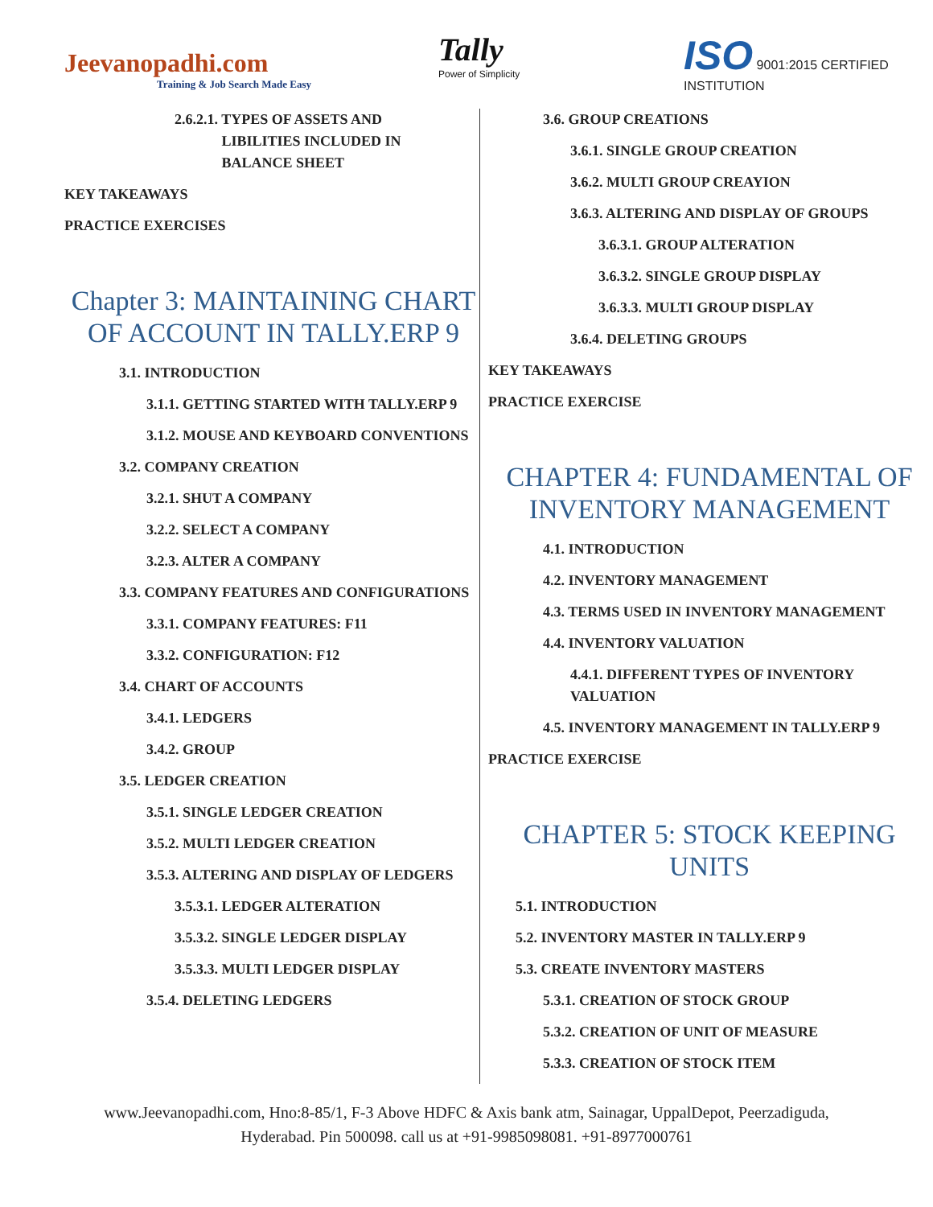Jeevanopadhi.com
Training & Job Search Made Easy
Tally
Power of Simplicity
ISO 9001:2015 CERTIFIED INSTITUTION
2.6.2.1. TYPES OF ASSETS AND
LIBILITIES INCLUDED IN
BALANCE SHEET
KEY TAKEAWAYS
PRACTICE EXERCISES
Chapter 3: MAINTAINING CHART OF ACCOUNT IN TALLY.ERP 9
3.1. INTRODUCTION
3.1.1. GETTING STARTED WITH TALLY.ERP 9
3.1.2. MOUSE AND KEYBOARD CONVENTIONS
3.2. COMPANY CREATION
3.2.1. SHUT A COMPANY
3.2.2. SELECT A COMPANY
3.2.3. ALTER A COMPANY
3.3. COMPANY FEATURES AND CONFIGURATIONS
3.3.1. COMPANY FEATURES: F11
3.3.2. CONFIGURATION: F12
3.4. CHART OF ACCOUNTS
3.4.1. LEDGERS
3.4.2. GROUP
3.5. LEDGER CREATION
3.5.1. SINGLE LEDGER CREATION
3.5.2. MULTI LEDGER CREATION
3.5.3. ALTERING AND DISPLAY OF LEDGERS
3.5.3.1. LEDGER ALTERATION
3.5.3.2. SINGLE LEDGER DISPLAY
3.5.3.3. MULTI LEDGER DISPLAY
3.5.4. DELETING LEDGERS
3.6. GROUP CREATIONS
3.6.1. SINGLE GROUP CREATION
3.6.2. MULTI GROUP CREAYION
3.6.3. ALTERING AND DISPLAY OF GROUPS
3.6.3.1. GROUP ALTERATION
3.6.3.2. SINGLE GROUP DISPLAY
3.6.3.3. MULTI GROUP DISPLAY
3.6.4. DELETING GROUPS
KEY TAKEAWAYS
PRACTICE EXERCISE
CHAPTER 4: FUNDAMENTAL OF INVENTORY MANAGEMENT
4.1. INTRODUCTION
4.2. INVENTORY MANAGEMENT
4.3. TERMS USED IN INVENTORY MANAGEMENT
4.4. INVENTORY VALUATION
4.4.1. DIFFERENT TYPES OF INVENTORY VALUATION
4.5. INVENTORY MANAGEMENT IN TALLY.ERP 9
PRACTICE EXERCISE
CHAPTER 5: STOCK KEEPING UNITS
5.1. INTRODUCTION
5.2. INVENTORY MASTER IN TALLY.ERP 9
5.3. CREATE INVENTORY MASTERS
5.3.1. CREATION OF STOCK GROUP
5.3.2. CREATION OF UNIT OF MEASURE
5.3.3. CREATION OF STOCK ITEM
www.Jeevanopadhi.com, Hno:8-85/1, F-3 Above HDFC & Axis bank atm, Sainagar, UppalDepot, Peerzadiguda,
Hyderabad. Pin 500098. call us at +91-9985098081. +91-8977000761